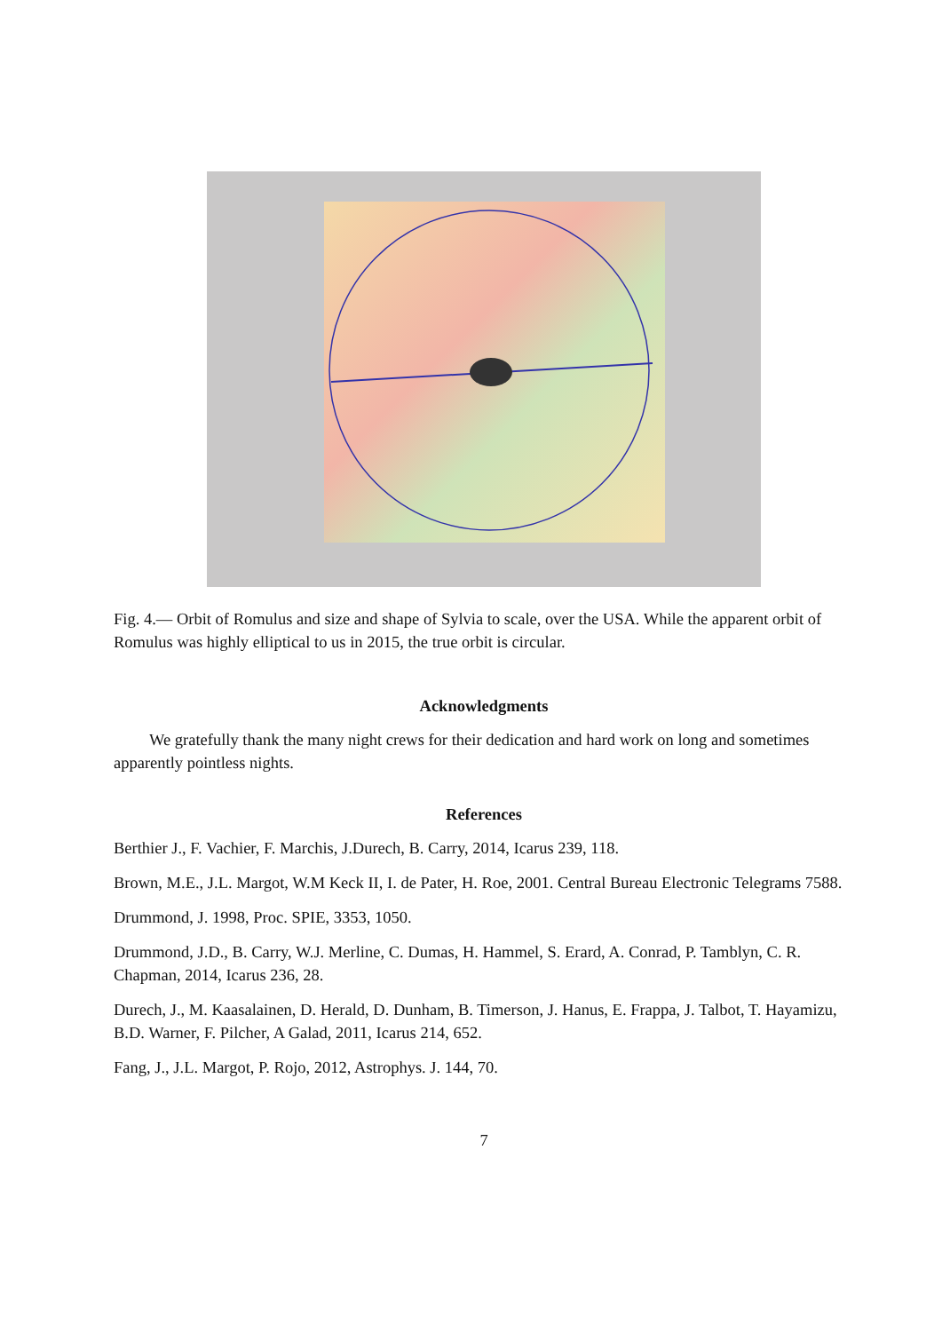Fig. 4.— Orbit of Romulus and size and shape of Sylvia to scale, over the USA. While the apparent orbit of Romulus was highly elliptical to us in 2015, the true orbit is circular.
Acknowledgments
We gratefully thank the many night crews for their dedication and hard work on long and sometimes apparently pointless nights.
References
Berthier J., F. Vachier, F. Marchis, J.Durech, B. Carry, 2014, Icarus 239, 118.
Brown, M.E., J.L. Margot, W.M Keck II, I. de Pater, H. Roe, 2001. Central Bureau Electronic Telegrams 7588.
Drummond, J. 1998, Proc. SPIE, 3353, 1050.
Drummond, J.D., B. Carry, W.J. Merline, C. Dumas, H. Hammel, S. Erard, A. Conrad, P. Tamblyn, C. R. Chapman, 2014, Icarus 236, 28.
Durech, J., M. Kaasalainen, D. Herald, D. Dunham, B. Timerson, J. Hanus, E. Frappa, J. Talbot, T. Hayamizu, B.D. Warner, F. Pilcher, A Galad, 2011, Icarus 214, 652.
Fang, J., J.L. Margot, P. Rojo, 2012, Astrophys. J. 144, 70.
7